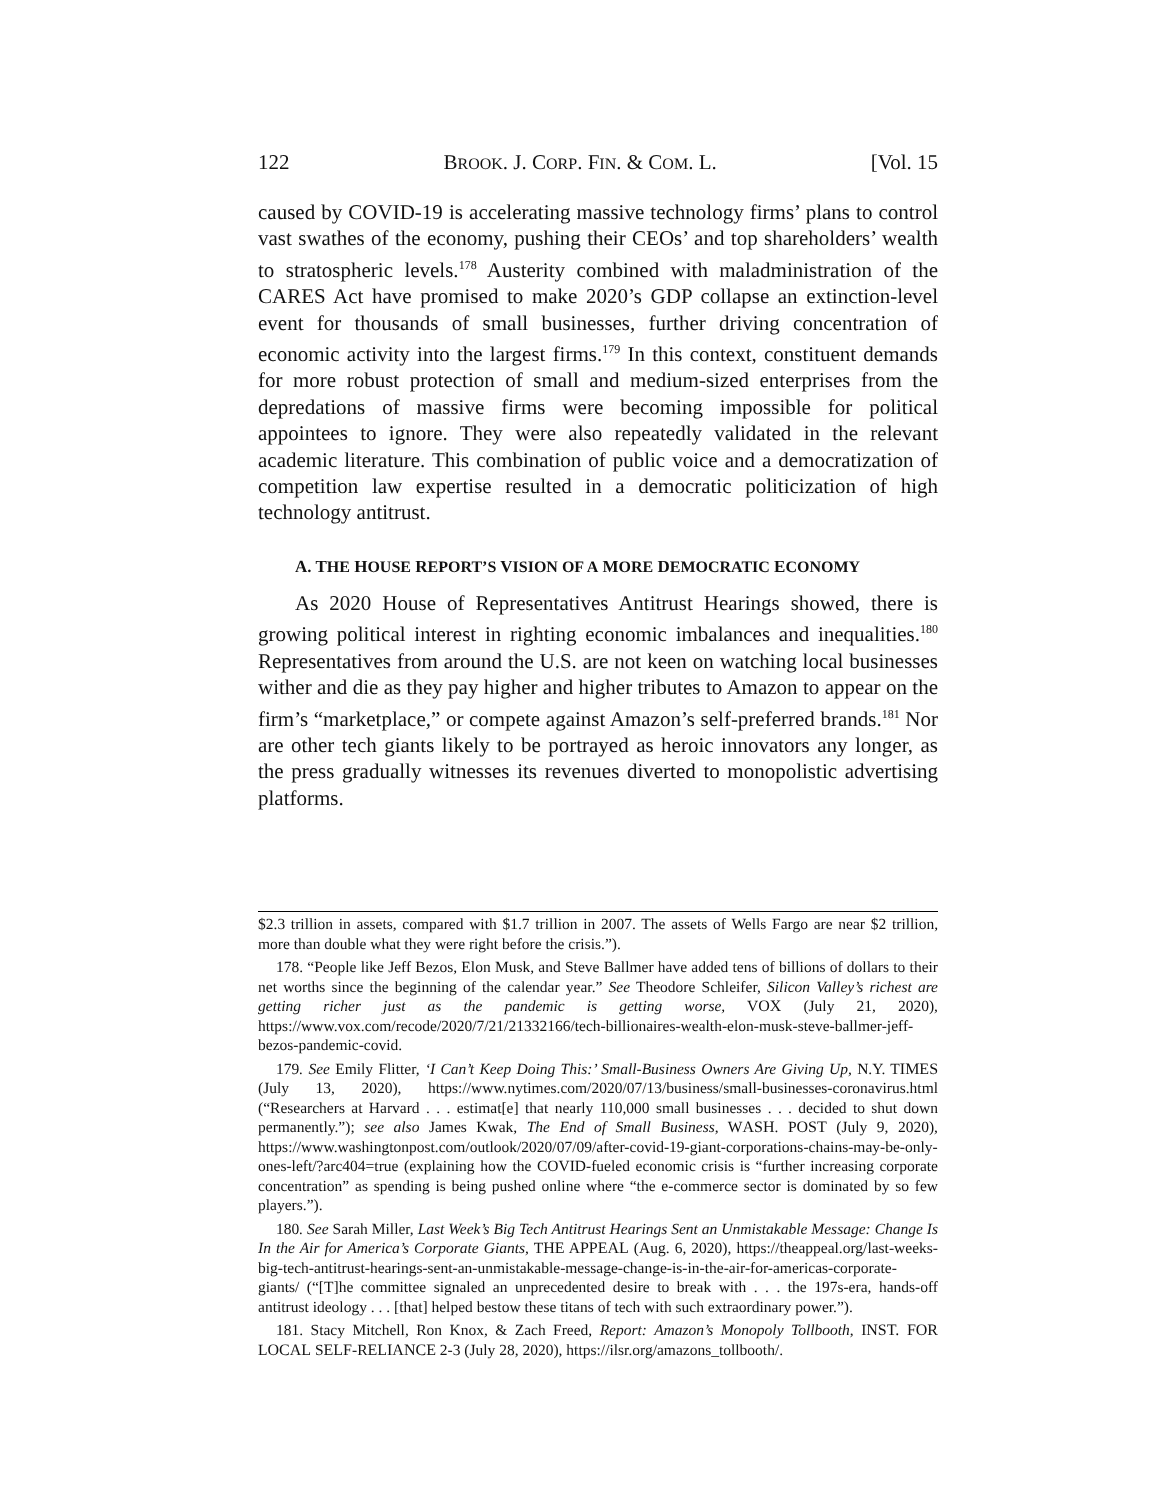122 BROOK. J. CORP. FIN. & COM. L. [Vol. 15
caused by COVID-19 is accelerating massive technology firms’ plans to control vast swathes of the economy, pushing their CEOs’ and top shareholders’ wealth to stratospheric levels.<sup>178</sup> Austerity combined with maladministration of the CARES Act have promised to make 2020’s GDP collapse an extinction-level event for thousands of small businesses, further driving concentration of economic activity into the largest firms.<sup>179</sup> In this context, constituent demands for more robust protection of small and medium-sized enterprises from the depredations of massive firms were becoming impossible for political appointees to ignore. They were also repeatedly validated in the relevant academic literature. This combination of public voice and a democratization of competition law expertise resulted in a democratic politicization of high technology antitrust.
A. THE HOUSE REPORT’S VISION OF A MORE DEMOCRATIC ECONOMY
As 2020 House of Representatives Antitrust Hearings showed, there is growing political interest in righting economic imbalances and inequalities.<sup>180</sup> Representatives from around the U.S. are not keen on watching local businesses wither and die as they pay higher and higher tributes to Amazon to appear on the firm’s “marketplace,” or compete against Amazon’s self-preferred brands.<sup>181</sup> Nor are other tech giants likely to be portrayed as heroic innovators any longer, as the press gradually witnesses its revenues diverted to monopolistic advertising platforms.
$2.3 trillion in assets, compared with $1.7 trillion in 2007. The assets of Wells Fargo are near $2 trillion, more than double what they were right before the crisis.”).
178. “People like Jeff Bezos, Elon Musk, and Steve Ballmer have added tens of billions of dollars to their net worths since the beginning of the calendar year.” See Theodore Schleifer, Silicon Valley’s richest are getting richer just as the pandemic is getting worse, VOX (July 21, 2020), https://www.vox.com/recode/2020/7/21/21332166/tech-billionaires-wealth-elon-musk-steve-ballmer-jeff-bezos-pandemic-covid.
179. See Emily Flitter, ‘I Can’t Keep Doing This:’ Small-Business Owners Are Giving Up, N.Y. TIMES (July 13, 2020), https://www.nytimes.com/2020/07/13/business/small-businesses-coronavirus.html (“Researchers at Harvard . . . estimat[e] that nearly 110,000 small businesses . . . decided to shut down permanently.”); see also James Kwak, The End of Small Business, WASH. POST (July 9, 2020), https://www.washingtonpost.com/outlook/2020/07/09/after-covid-19-giant-corporations-chains-may-be-only-ones-left/?arc404=true (explaining how the COVID-fueled economic crisis is “further increasing corporate concentration” as spending is being pushed online where “the e-commerce sector is dominated by so few players.”).
180. See Sarah Miller, Last Week’s Big Tech Antitrust Hearings Sent an Unmistakable Message: Change Is In the Air for America’s Corporate Giants, THE APPEAL (Aug. 6, 2020), https://theappeal.org/last-weeks-big-tech-antitrust-hearings-sent-an-unmistakable-message-change-is-in-the-air-for-americas-corporate-giants/ (“[T]he committee signaled an unprecedented desire to break with . . . the 197s-era, hands-off antitrust ideology . . . [that] helped bestow these titans of tech with such extraordinary power.”).
181. Stacy Mitchell, Ron Knox, & Zach Freed, Report: Amazon’s Monopoly Tollbooth, INST. FOR LOCAL SELF-RELIANCE 2-3 (July 28, 2020), https://ilsr.org/amazons_tollbooth/.